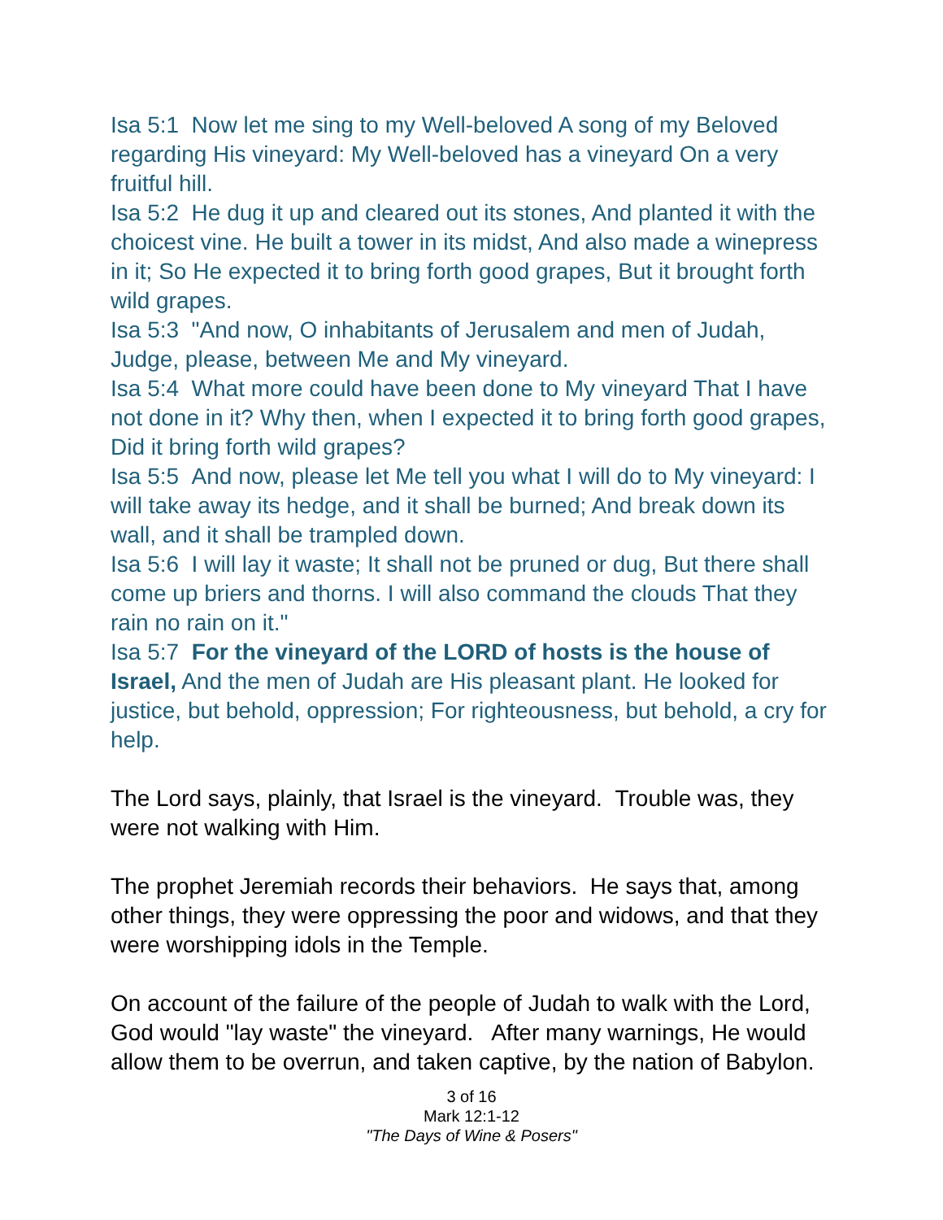Isa 5:1 Now let me sing to my Well-beloved A song of my Beloved regarding His vineyard: My Well-beloved has a vineyard On a very fruitful hill.
Isa 5:2 He dug it up and cleared out its stones, And planted it with the choicest vine. He built a tower in its midst, And also made a winepress in it; So He expected it to bring forth good grapes, But it brought forth wild grapes.
Isa 5:3 "And now, O inhabitants of Jerusalem and men of Judah, Judge, please, between Me and My vineyard.
Isa 5:4 What more could have been done to My vineyard That I have not done in it? Why then, when I expected it to bring forth good grapes, Did it bring forth wild grapes?
Isa 5:5 And now, please let Me tell you what I will do to My vineyard: I will take away its hedge, and it shall be burned; And break down its wall, and it shall be trampled down.
Isa 5:6 I will lay it waste; It shall not be pruned or dug, But there shall come up briers and thorns. I will also command the clouds That they rain no rain on it."
Isa 5:7 For the vineyard of the LORD of hosts is the house of Israel, And the men of Judah are His pleasant plant. He looked for justice, but behold, oppression; For righteousness, but behold, a cry for help.
The Lord says, plainly, that Israel is the vineyard. Trouble was, they were not walking with Him.
The prophet Jeremiah records their behaviors. He says that, among other things, they were oppressing the poor and widows, and that they were worshipping idols in the Temple.
On account of the failure of the people of Judah to walk with the Lord, God would "lay waste" the vineyard. After many warnings, He would allow them to be overrun, and taken captive, by the nation of Babylon.
3 of 16
Mark 12:1-12
"The Days of Wine & Posers"